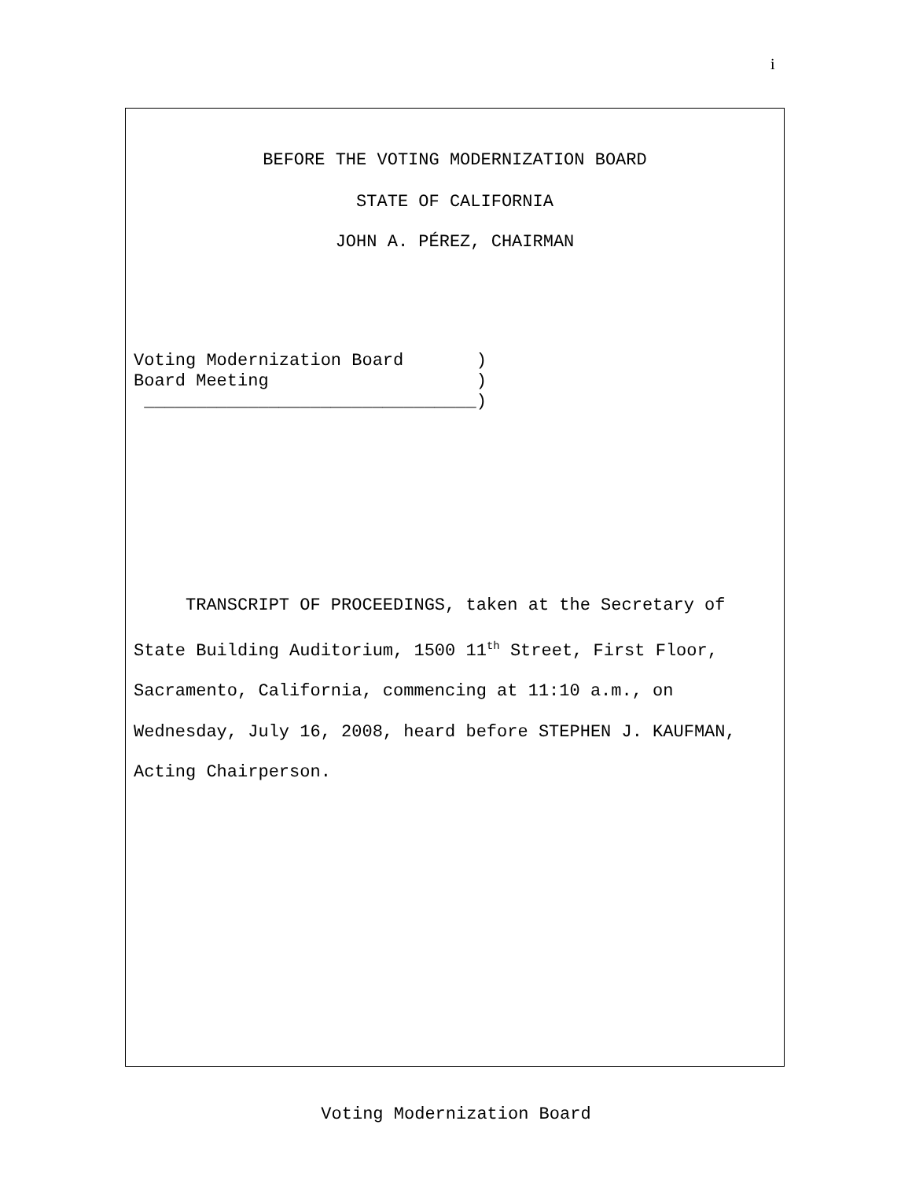i
BEFORE THE VOTING MODERNIZATION BOARD
STATE OF CALIFORNIA
JOHN A. PÉREZ, CHAIRMAN
Voting Modernization Board       )
Board Meeting                    )
 ________________________________)
TRANSCRIPT OF PROCEEDINGS, taken at the Secretary of State Building Auditorium, 1500 11<sup>th</sup> Street, First Floor, Sacramento, California, commencing at 11:10 a.m., on Wednesday, July 16, 2008, heard before STEPHEN J. KAUFMAN, Acting Chairperson.
Voting Modernization Board